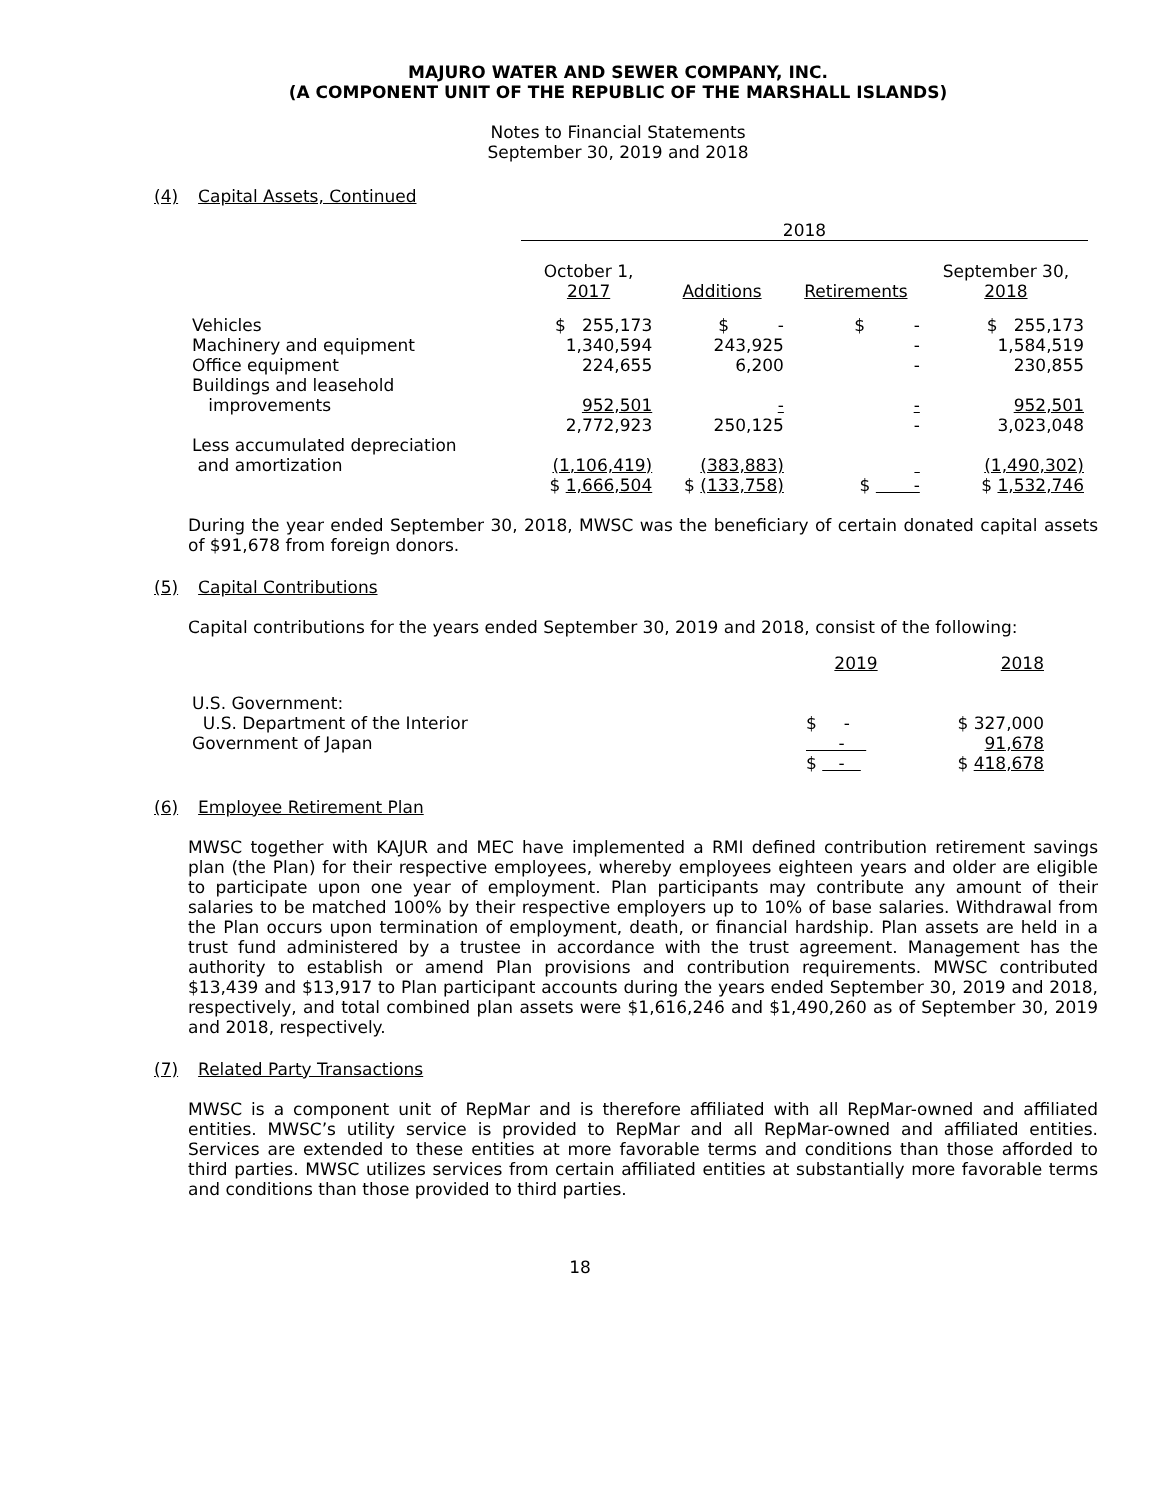MAJURO WATER AND SEWER COMPANY, INC.
(A COMPONENT UNIT OF THE REPUBLIC OF THE MARSHALL ISLANDS)
Notes to Financial Statements
September 30, 2019 and 2018
(4) Capital Assets, Continued
| | 2018 | | | |
| --- | --- | --- | --- | --- |
| | October 1, 2017 | Additions | Retirements | September 30, 2018 |
| Vehicles | $ 255,173 | $ - | $ - | $ 255,173 |
| Machinery and equipment | 1,340,594 | 243,925 | - | 1,584,519 |
| Office equipment | 224,655 | 6,200 | - | 230,855 |
| Buildings and leasehold improvements | 952,501 | - | - | 952,501 |
| | 2,772,923 | 250,125 | - | 3,023,048 |
| Less accumulated depreciation and amortization | (1,106,419) | (383,883) | | (1,490,302) |
| | $ 1,666,504 | $ (133,758) | $ - | $ 1,532,746 |
During the year ended September 30, 2018, MWSC was the beneficiary of certain donated capital assets of $91,678 from foreign donors.
(5) Capital Contributions
Capital contributions for the years ended September 30, 2019 and 2018, consist of the following:
| | 2019 | 2018 |
| --- | --- | --- |
| U.S. Government: | | |
| U.S. Department of the Interior | $ - | $ 327,000 |
| Government of Japan | - | 91,678 |
| | $ - | $ 418,678 |
(6) Employee Retirement Plan
MWSC together with KAJUR and MEC have implemented a RMI defined contribution retirement savings plan (the Plan) for their respective employees, whereby employees eighteen years and older are eligible to participate upon one year of employment. Plan participants may contribute any amount of their salaries to be matched 100% by their respective employers up to 10% of base salaries. Withdrawal from the Plan occurs upon termination of employment, death, or financial hardship. Plan assets are held in a trust fund administered by a trustee in accordance with the trust agreement. Management has the authority to establish or amend Plan provisions and contribution requirements. MWSC contributed $13,439 and $13,917 to Plan participant accounts during the years ended September 30, 2019 and 2018, respectively, and total combined plan assets were $1,616,246 and $1,490,260 as of September 30, 2019 and 2018, respectively.
(7) Related Party Transactions
MWSC is a component unit of RepMar and is therefore affiliated with all RepMar-owned and affiliated entities. MWSC’s utility service is provided to RepMar and all RepMar-owned and affiliated entities. Services are extended to these entities at more favorable terms and conditions than those afforded to third parties. MWSC utilizes services from certain affiliated entities at substantially more favorable terms and conditions than those provided to third parties.
18